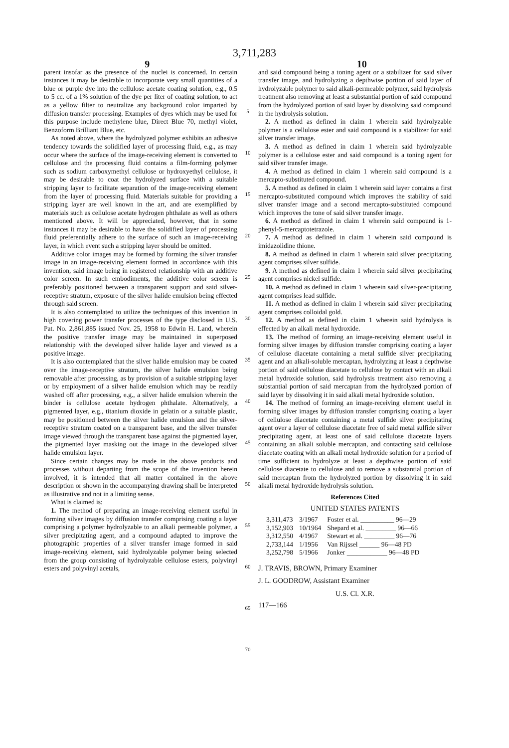3,711,283
9 10
parent insofar as the presence of the nuclei is concerned. In certain instances it may be desirable to incorporate very small quantities of a blue or purple dye into the cellulose acetate coating solution, e.g., 0.5 to 5 cc. of a 1% solution of the dye per liter of coating solution, to act as a yellow filter to neutralize any background color imparted by diffusion transfer processing. Examples of dyes which may be used for this purpose include methylene blue, Direct Blue 70, methyl violet, Benzoform Brilliant Blue, etc.
As noted above, where the hydrolyzed polymer exhibits an adhesive tendency towards the solidified layer of processing fluid, e.g., as may occur where the surface of the image-receiving element is converted to cellulose and the processing fluid contains a film-forming polymer such as sodium carboxymethyl cellulose or hydroxyethyl cellulose, it may be desirable to coat the hydrolyzed surface with a suitable stripping layer to facilitate separation of the image-receiving element from the layer of processing fluid. Materials suitable for providing a stripping layer are well known in the art, and are exemplified by materials such as cellulose acetate hydrogen phthalate as well as others mentioned above. It will be appreciated, however, that in some instances it may be desirable to have the solidified layer of processing fluid preferentially adhere to the surface of such an image-receiving layer, in which event such a stripping layer should be omitted.
Additive color images may be formed by forming the silver transfer image in an image-receiving element formed in accordance with this invention, said image being in registered relationship with an additive color screen. In such embodiments, the additive color screen is preferably positioned between a transparent support and said silver-receptive stratum, exposure of the silver halide emulsion being effected through said screen.
It is also contemplated to utilize the techniques of this invention in high covering power transfer processes of the type disclosed in U.S. Pat. No. 2,861,885 issued Nov. 25, 1958 to Edwin H. Land, wherein the positive transfer image may be maintained in superposed relationship with the developed silver halide layer and viewed as a positive image.
It is also contemplated that the silver halide emulsion may be coated over the image-receptive stratum, the silver halide emulsion being removable after processing, as by provision of a suitable stripping layer or by employment of a silver halide emulsion which may be readily washed off after processing, e.g., a silver halide emulsion wherein the binder is cellulose acetate hydrogen phthalate. Alternatively, a pigmented layer, e.g., titanium dioxide in gelatin or a suitable plastic, may be positioned between the silver halide emulsion and the silver-receptive stratum coated on a transparent base, and the silver transfer image viewed through the transparent base against the pigmented layer, the pigmented layer masking out the image in the developed silver halide emulsion layer.
Since certain changes may be made in the above products and processes without departing from the scope of the invention herein involved, it is intended that all matter contained in the above description or shown in the accompanying drawing shall be interpreted as illustrative and not in a limiting sense.
What is claimed is:
1. The method of preparing an image-receiving element useful in forming silver images by diffusion transfer comprising coating a layer comprising a polymer hydrolyzable to an alkali permeable polymer, a silver precipitating agent, and a compound adapted to improve the photographic properties of a silver transfer image formed in said image-receiving element, said hydrolyzable polymer being selected from the group consisting of hydrolyzable cellulose esters, polyvinyl esters and polyvinyl acetals,
5
10
15
20
25
30
35
40
45
50
55
60
65
70
and said compound being a toning agent or a stabilizer for said silver transfer image, and hydrolyzing a depthwise portion of said layer of hydrolyzable polymer to said alkali-permeable polymer, said hydrolysis treatment also removing at least a substantial portion of said compound from the hydrolyzed portion of said layer by dissolving said compound in the hydrolysis solution.
2. A method as defined in claim 1 wherein said hydrolyzable polymer is a cellulose ester and said compound is a stabilizer for said silver transfer image.
3. A method as defined in claim 1 wherein said hydrolyzable polymer is a cellulose ester and said compound is a toning agent for said silver transfer image.
4. A method as defined in claim 1 wherein said compound is a mercapto-substituted compound.
5. A method as defined in claim 1 wherein said layer contains a first mercapto-substituted compound which improves the stability of said silver transfer image and a second mercapto-substituted compound which improves the tone of said silver transfer image.
6. A method as defined in claim 1 wherein said compound is 1-phenyl-5-mercaptotetrazole.
7. A method as defined in claim 1 wherein said compound is imidazolidine thione.
8. A method as defined in claim 1 wherein said silver precipitating agent comprises silver sulfide.
9. A method as defined in claim 1 wherein said silver precipitating agent comprises nickel sulfide.
10. A method as defined in claim 1 wherein said silver-precipitating agent comprises lead sulfide.
11. A method as defined in claim 1 wherein said silver precipitating agent comprises colloidal gold.
12. A method as defined in claim 1 wherein said hydrolysis is effected by an alkali metal hydroxide.
13. The method of forming an image-receiving element useful in forming silver images by diffusion transfer comprising coating a layer of cellulose diacetate containing a metal sulfide silver precipitating agent and an alkali-soluble mercaptan, hydrolyzing at least a depthwise portion of said cellulose diacetate to cellulose by contact with an alkali metal hydroxide solution, said hydrolysis treatment also removing a substantial portion of said mercaptan from the hydrolyzed portion of said layer by dissolving it in said alkali metal hydroxide solution.
14. The method of forming an image-receiving element useful in forming silver images by diffusion transfer comprising coating a layer of cellulose diacetate containing a metal sulfide silver precipitating agent over a layer of cellulose diacetate free of said metal sulfide silver precipitating agent, at least one of said cellulose diacetate layers containing an alkali soluble mercaptan, and contacting said cellulose diacetate coating with an alkali metal hydroxide solution for a period of time sufficient to hydrolyze at least a depthwise portion of said cellulose diacetate to cellulose and to remove a substantial portion of said mercaptan from the hydrolyzed portion by dissolving it in said alkali metal hydroxide hydrolysis solution.
References Cited
UNITED STATES PATENTS
| 3,311,473 | 3/1967 | Foster et al. __________ 96—29 |
| 3,152,903 | 10/1964 | Shepard et al. _________ 96—66 |
| 3,312,550 | 4/1967 | Stewart et al. _________ 96—76 |
| 2,733,144 | 1/1956 | Van Rijssel ______ 96—48 PD |
| 3,252,798 | 5/1966 | Jonker ____________ 96—48 PD |
J. TRAVIS, BROWN, Primary Examiner
J. L. GOODROW, Assistant Examiner
U.S. Cl. X.R.
117—166